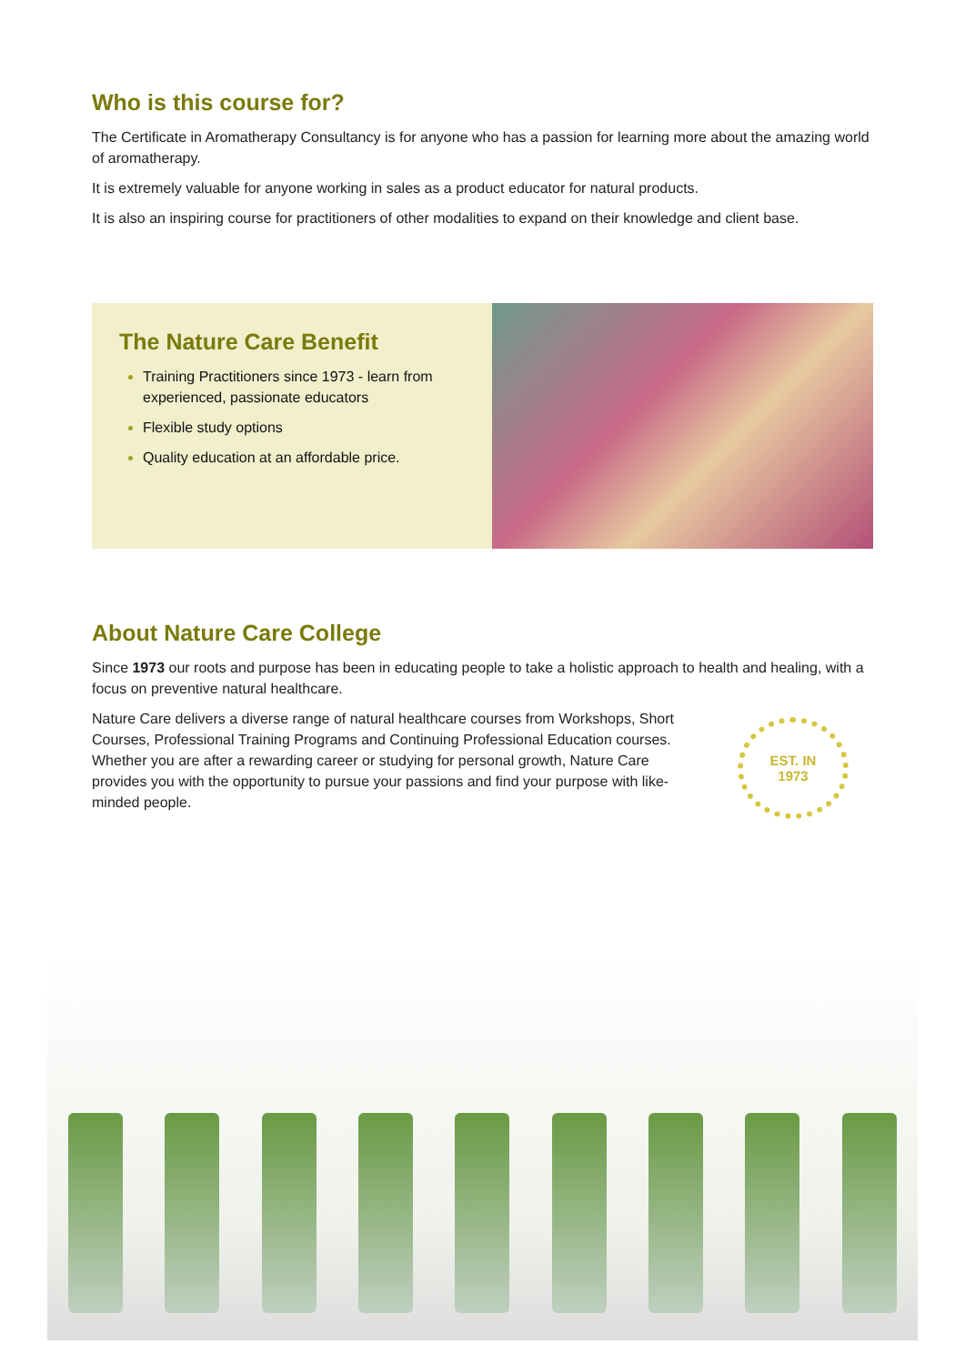Who is this course for?
The Certificate in Aromatherapy Consultancy is for anyone who has a passion for learning more about the amazing world of aromatherapy.
It is extremely valuable for anyone working in sales as a product educator for natural products.
It is also an inspiring course for practitioners of other modalities to expand on their knowledge and client base.
The Nature Care Benefit
Training Practitioners since 1973 - learn from experienced, passionate educators
Flexible study options
Quality education at an affordable price.
About Nature Care College
Since 1973 our roots and purpose has been in educating people to take a holistic approach to health and healing, with a focus on preventive natural healthcare.
Nature Care delivers a diverse range of natural healthcare courses from Workshops, Short Courses, Professional Training Programs and Continuing Professional Education courses. Whether you are after a rewarding career or studying for personal growth, Nature Care provides you with the opportunity to pursue your passions and find your purpose with like-minded people.
EST. IN
1973